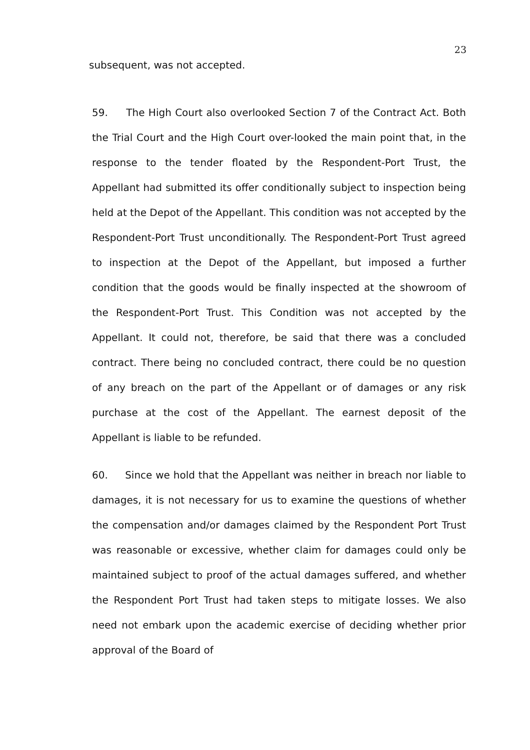23
subsequent, was not accepted.
59. The High Court also overlooked Section 7 of the Contract Act. Both the Trial Court and the High Court over-looked the main point that, in the response to the tender floated by the Respondent-Port Trust, the Appellant had submitted its offer conditionally subject to inspection being held at the Depot of the Appellant. This condition was not accepted by the Respondent-Port Trust unconditionally. The Respondent-Port Trust agreed to inspection at the Depot of the Appellant, but imposed a further condition that the goods would be finally inspected at the showroom of the Respondent-Port Trust. This Condition was not accepted by the Appellant. It could not, therefore, be said that there was a concluded contract. There being no concluded contract, there could be no question of any breach on the part of the Appellant or of damages or any risk purchase at the cost of the Appellant. The earnest deposit of the Appellant is liable to be refunded.
60. Since we hold that the Appellant was neither in breach nor liable to damages, it is not necessary for us to examine the questions of whether the compensation and/or damages claimed by the Respondent Port Trust was reasonable or excessive, whether claim for damages could only be maintained subject to proof of the actual damages suffered, and whether the Respondent Port Trust had taken steps to mitigate losses. We also need not embark upon the academic exercise of deciding whether prior approval of the Board of